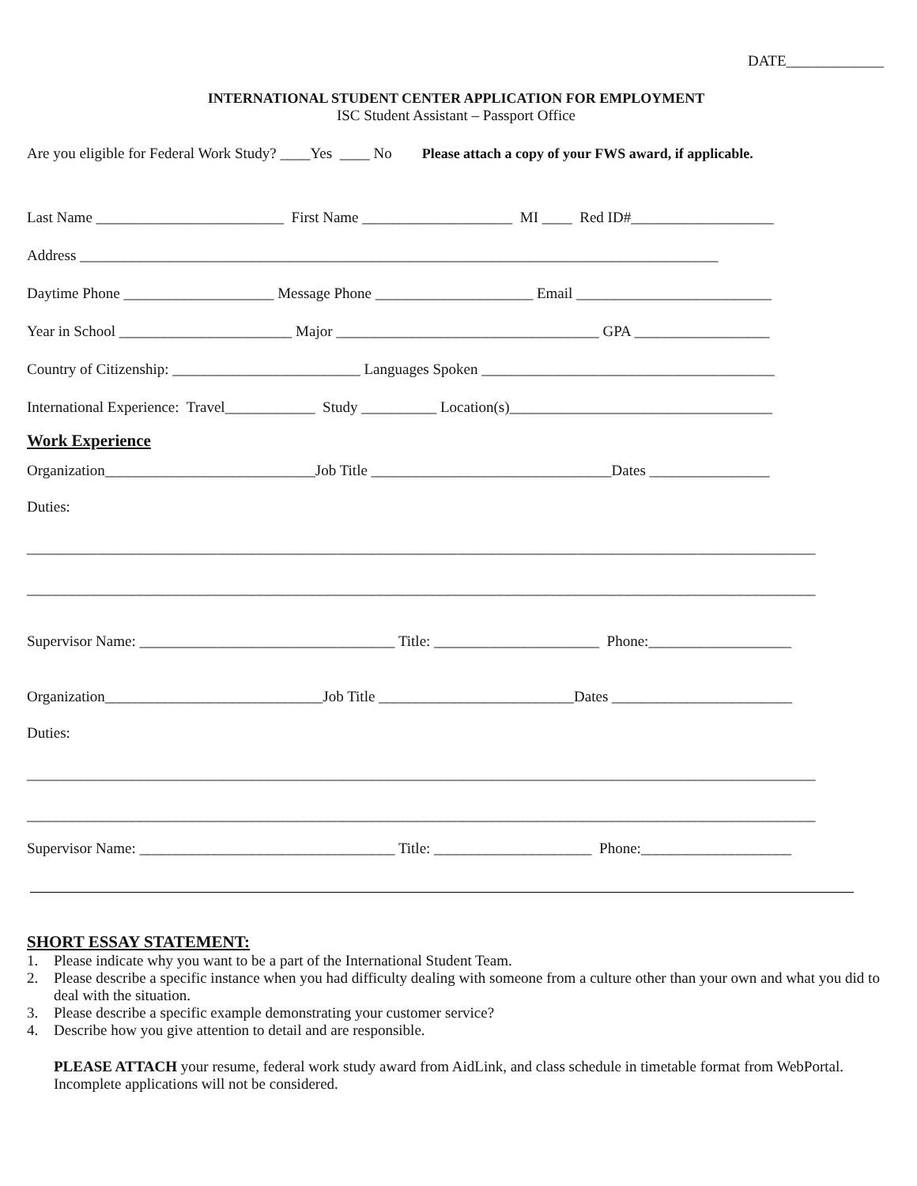DATE_____________
INTERNATIONAL STUDENT CENTER APPLICATION FOR EMPLOYMENT
ISC Student Assistant – Passport Office
Are you eligible for Federal Work Study? ____Yes ____ No Please attach a copy of your FWS award, if applicable.
Last Name _________________________ First Name ____________________ MI ____ Red ID#___________________
Address _____________________________________________________________________________________
Daytime Phone ____________________ Message Phone _____________________ Email __________________________
Year in School _______________________ Major ___________________________________ GPA __________________
Country of Citizenship: _________________________ Languages Spoken _______________________________________
International Experience: Travel____________ Study __________ Location(s)___________________________________
Work Experience
Organization____________________________Job Title ________________________________Dates ________________
Duties:
_________________________________________________________________________________________________________
_________________________________________________________________________________________________________
Supervisor Name: __________________________________ Title: ______________________ Phone:___________________
Organization_____________________________Job Title __________________________Dates ________________________
Duties:
_________________________________________________________________________________________________________
_________________________________________________________________________________________________________
Supervisor Name: __________________________________ Title: _____________________ Phone:____________________
SHORT ESSAY STATEMENT:
1. Please indicate why you want to be a part of the International Student Team.
2. Please describe a specific instance when you had difficulty dealing with someone from a culture other than your own and what you did to deal with the situation.
3. Please describe a specific example demonstrating your customer service?
4. Describe how you give attention to detail and are responsible.
PLEASE ATTACH your resume, federal work study award from AidLink, and class schedule in timetable format from WebPortal. Incomplete applications will not be considered.